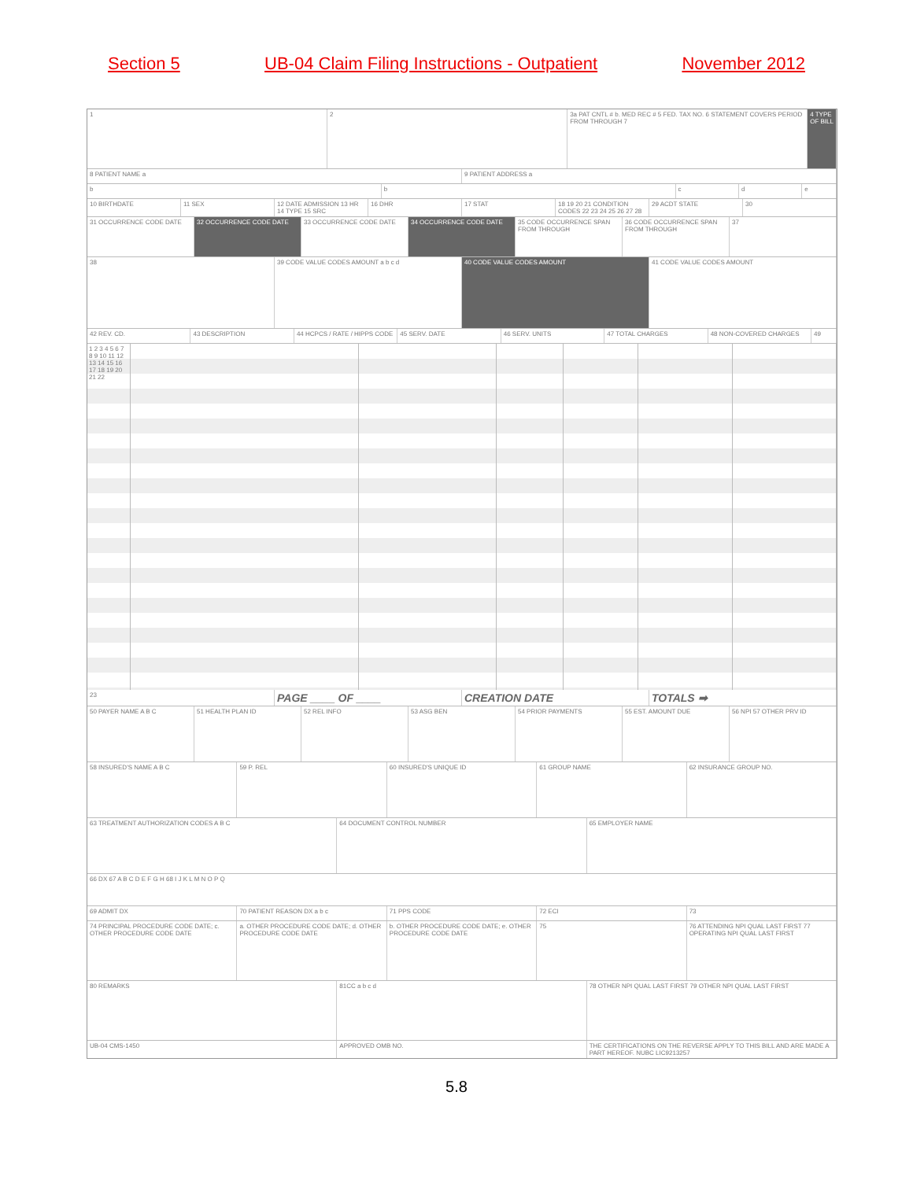Section 5 UB-04 Claim Filing Instructions - Outpatient November 2012
1 2 3a PAT CNTL # b. MED REC # 5 FED. TAX NO. 6 STATEMENT COVERS PERIOD FROM THROUGH 7
4 TYPE OF BILL
8 PATIENT NAME a 9 PATIENT ADDRESS a
b b c d e
10 BIRTHDATE 11 SEX 12 DATE ADMISSION 13 HR 14 TYPE 15 SRC
16 DHR 17 STAT 18 19 20 21 CONDITION CODES 22 23 24 25 26 27 28
29 ACDT STATE 30
31 OCCURRENCE CODE DATE 32 OCCURRENCE CODE DATE 33 OCCURRENCE CODE DATE 34 OCCURRENCE CODE DATE 35 CODE OCCURRENCE SPAN FROM THROUGH
36 CODE OCCURRENCE SPAN FROM THROUGH
37
38 39 CODE VALUE CODES AMOUNT a b c d
40 CODE VALUE CODES AMOUNT 41 CODE VALUE CODES AMOUNT
42 REV. CD. 43 DESCRIPTION 44 HCPCS / RATE / HIPPS CODE 45 SERV. DATE 46 SERV. UNITS 47 TOTAL CHARGES 48 NON-COVERED CHARGES 49
1 2 3 4 5 6 7 8 9 10 11 12 13 14 15 16 17 18 19 20 21 22
23
PAGE ____ OF ____ CREATION DATE TOTALS ➡
50 PAYER NAME A B C 51 HEALTH PLAN ID 52 REL INFO 53 ASG BEN 54 PRIOR PAYMENTS 55 EST. AMOUNT DUE 56 NPI 57 OTHER PRV ID
58 INSURED'S NAME A B C 59 P. REL 60 INSURED'S UNIQUE ID 61 GROUP NAME 62 INSURANCE GROUP NO.
63 TREATMENT AUTHORIZATION CODES A B C
64 DOCUMENT CONTROL NUMBER 65 EMPLOYER NAME
66 DX 67 A B C D E F G H 68 I J K L M N O P Q
69 ADMIT DX 70 PATIENT REASON DX a b c 71 PPS CODE 72 ECI 73
74 PRINCIPAL PROCEDURE CODE DATE; c. OTHER PROCEDURE CODE DATE
a. OTHER PROCEDURE CODE DATE; d. OTHER PROCEDURE CODE DATE
b. OTHER PROCEDURE CODE DATE; e. OTHER PROCEDURE CODE DATE
75 76 ATTENDING NPI QUAL LAST FIRST 77 OPERATING NPI QUAL LAST FIRST
80 REMARKS 81CC a b c d 78 OTHER NPI QUAL LAST FIRST 79 OTHER NPI QUAL LAST FIRST
UB-04 CMS-1450 APPROVED OMB NO. THE CERTIFICATIONS ON THE REVERSE APPLY TO THIS BILL AND ARE MADE A PART HEREOF. NUBC LIC9213257
5.8